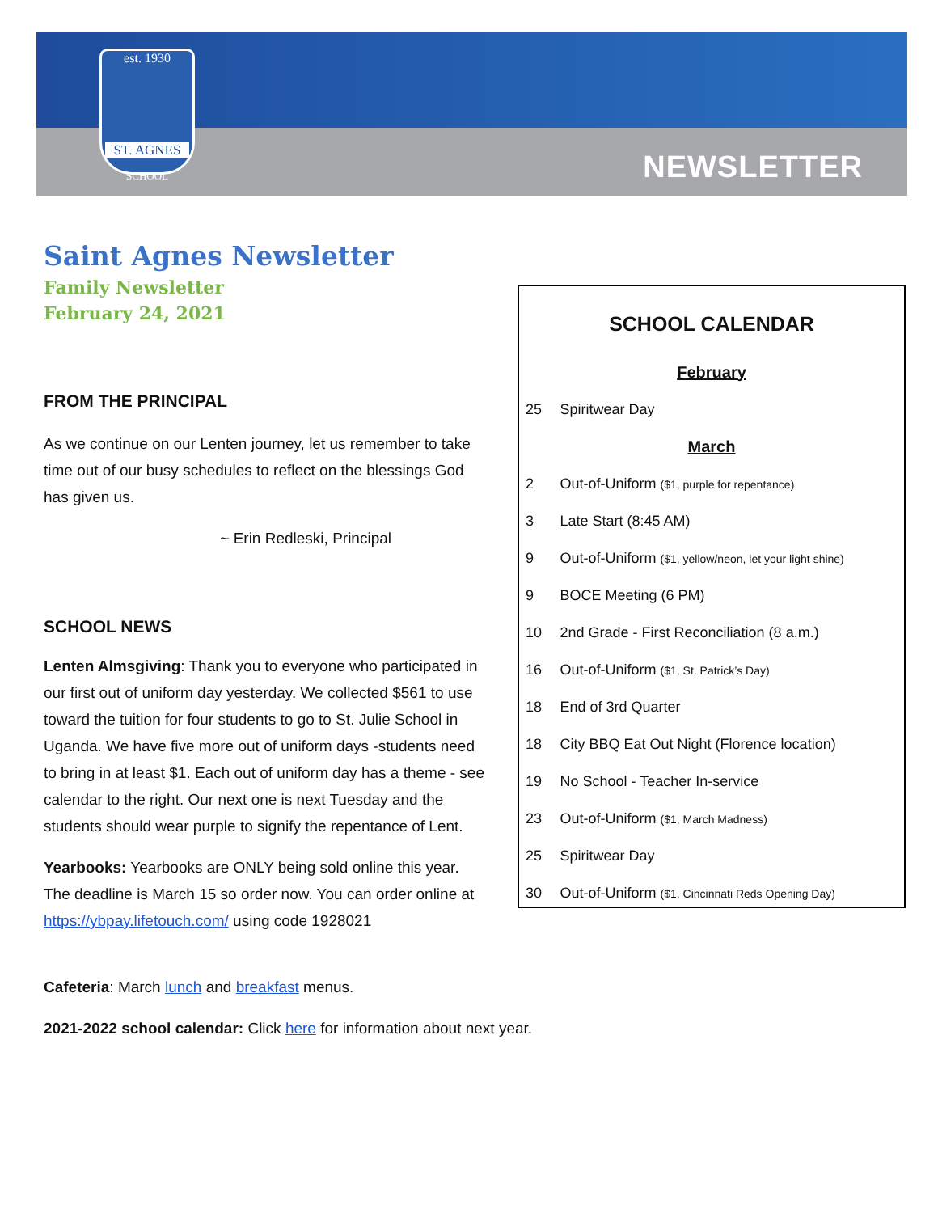est. 1930
ST. AGNES
SCHOOL
NEWSLETTER
Saint Agnes Newsletter
Family Newsletter
February 24, 2021
FROM THE PRINCIPAL
As we continue on our Lenten journey, let us remember to take time out of our busy schedules to reflect on the blessings God has given us.
~ Erin Redleski, Principal
SCHOOL NEWS
Lenten Almsgiving: Thank you to everyone who participated in our first out of uniform day yesterday. We collected $561 to use toward the tuition for four students to go to St. Julie School in Uganda. We have five more out of uniform days -students need to bring in at least $1. Each out of uniform day has a theme - see calendar to the right. Our next one is next Tuesday and the students should wear purple to signify the repentance of Lent.
Yearbooks: Yearbooks are ONLY being sold online this year. The deadline is March 15 so order now. You can order online at https://ybpay.lifetouch.com/ using code 1928021
Cafeteria: March lunch and breakfast menus.
2021-2022 school calendar: Click here for information about next year.
SCHOOL CALENDAR
| February | |
| 25 | Spiritwear Day |
| March | |
| 2 | Out-of-Uniform ($1, purple for repentance) |
| 3 | Late Start (8:45 AM) |
| 9 | Out-of-Uniform ($1, yellow/neon, let your light shine) |
| 9 | BOCE Meeting (6 PM) |
| 10 | 2nd Grade - First Reconciliation (8 a.m.) |
| 16 | Out-of-Uniform ($1, St. Patrick’s Day) |
| 18 | End of 3rd Quarter |
| 18 | City BBQ Eat Out Night (Florence location) |
| 19 | No School - Teacher In-service |
| 23 | Out-of-Uniform ($1, March Madness) |
| 25 | Spiritwear Day |
| 30 | Out-of-Uniform ($1, Cincinnati Reds Opening Day) |